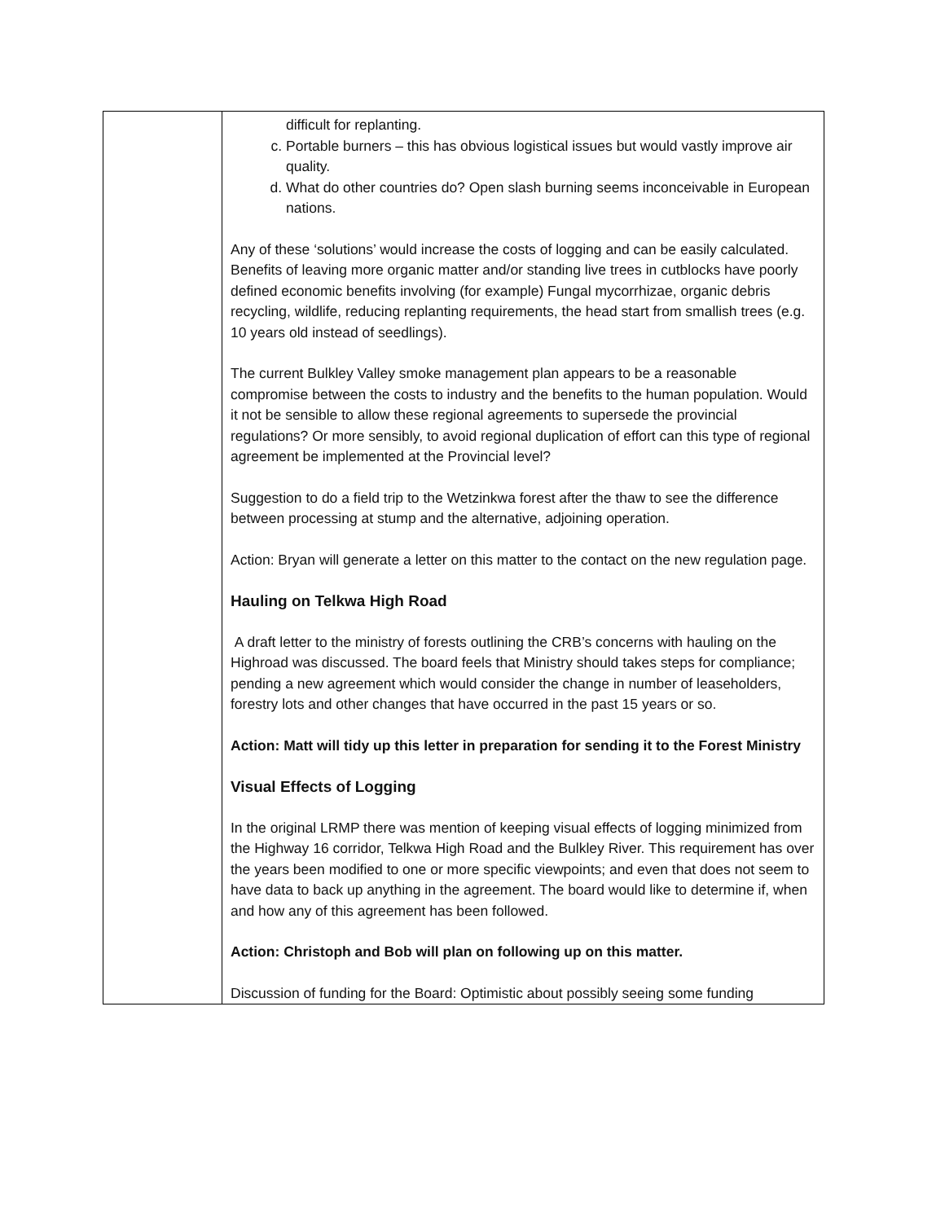| | difficult for replanting. c. Portable burners – this has obvious logistical issues but would vastly improve air quality. d. What do other countries do? Open slash burning seems inconceivable in European nations. Any of these ‘solutions’ would increase the costs of logging and can be easily calculated. Benefits of leaving more organic matter and/or standing live trees in cutblocks have poorly defined economic benefits involving (for example) Fungal mycorrhizae, organic debris recycling, wildlife, reducing replanting requirements, the head start from smallish trees (e.g. 10 years old instead of seedlings). The current Bulkley Valley smoke management plan appears to be a reasonable compromise between the costs to industry and the benefits to the human population. Would it not be sensible to allow these regional agreements to supersede the provincial regulations? Or more sensibly, to avoid regional duplication of effort can this type of regional agreement be implemented at the Provincial level? Suggestion to do a field trip to the Wetzinkwa forest after the thaw to see the difference between processing at stump and the alternative, adjoining operation. Action: Bryan will generate a letter on this matter to the contact on the new regulation page. Hauling on Telkwa High Road A draft letter to the ministry of forests outlining the CRB’s concerns with hauling on the Highroad was discussed. The board feels that Ministry should takes steps for compliance; pending a new agreement which would consider the change in number of leaseholders, forestry lots and other changes that have occurred in the past 15 years or so. Action: Matt will tidy up this letter in preparation for sending it to the Forest Ministry Visual Effects of Logging In the original LRMP there was mention of keeping visual effects of logging minimized from the Highway 16 corridor, Telkwa High Road and the Bulkley River. This requirement has over the years been modified to one or more specific viewpoints; and even that does not seem to have data to back up anything in the agreement. The board would like to determine if, when and how any of this agreement has been followed. Action: Christoph and Bob will plan on following up on this matter. Discussion of funding for the Board: Optimistic about possibly seeing some funding |